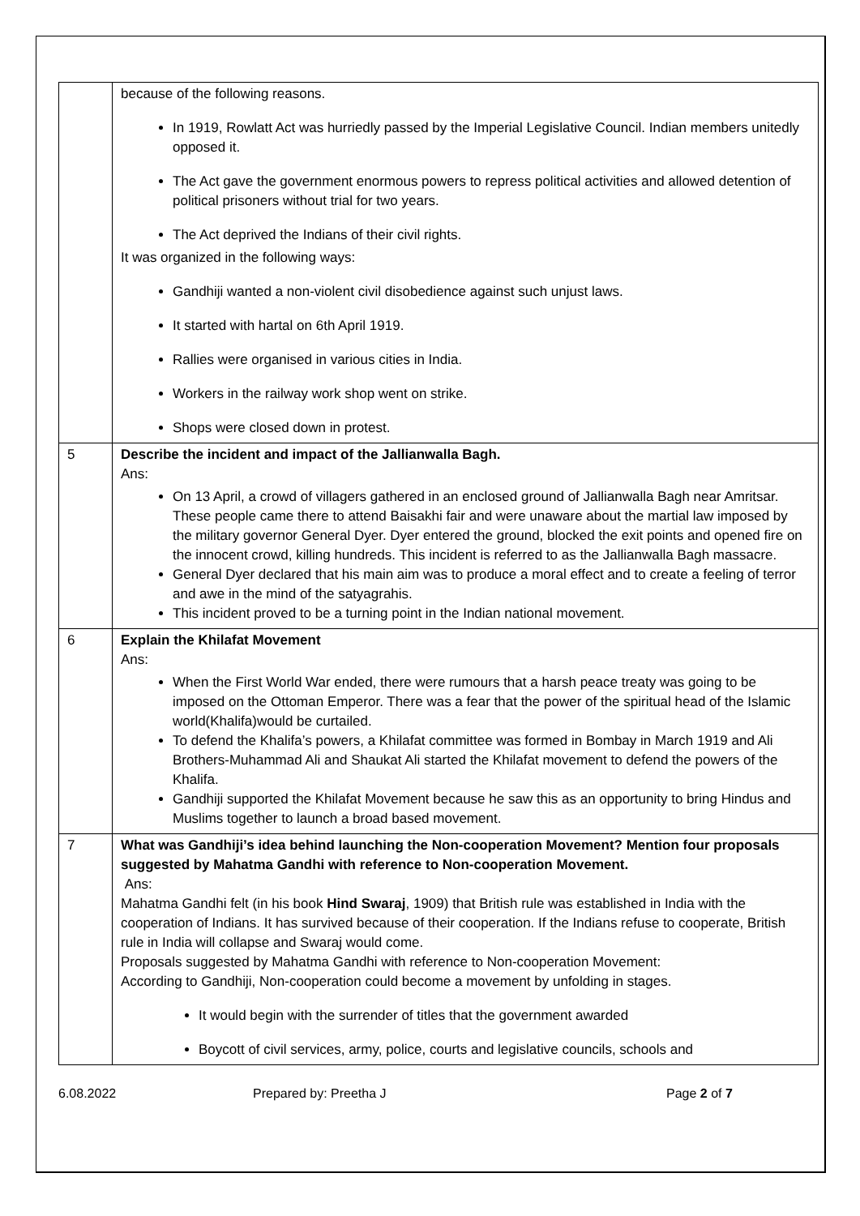| | because of the following reasons. In 1919, Rowlatt Act was hurriedly passed by the Imperial Legislative Council. Indian members unitedly opposed it. The Act gave the government enormous powers to repress political activities and allowed detention of political prisoners without trial for two years. The Act deprived the Indians of their civil rights. It was organized in the following ways: Gandhiji wanted a non-violent civil disobedience against such unjust laws. It started with hartal on 6th April 1919. Rallies were organised in various cities in India. Workers in the railway work shop went on strike. Shops were closed down in protest. |
| 5 | Describe the incident and impact of the Jallianwalla Bagh. Ans: On 13 April, a crowd of villagers gathered in an enclosed ground of Jallianwalla Bagh near Amritsar. These people came there to attend Baisakhi fair and were unaware about the martial law imposed by the military governor General Dyer. Dyer entered the ground, blocked the exit points and opened fire on the innocent crowd, killing hundreds. This incident is referred to as the Jallianwalla Bagh massacre. General Dyer declared that his main aim was to produce a moral effect and to create a feeling of terror and awe in the mind of the satyagrahis. This incident proved to be a turning point in the Indian national movement. |
| 6 | Explain the Khilafat Movement Ans: When the First World War ended, there were rumours that a harsh peace treaty was going to be imposed on the Ottoman Emperor. There was a fear that the power of the spiritual head of the Islamic world(Khalifa)would be curtailed. To defend the Khalifa’s powers, a Khilafat committee was formed in Bombay in March 1919 and Ali Brothers-Muhammad Ali and Shaukat Ali started the Khilafat movement to defend the powers of the Khalifa. Gandhiji supported the Khilafat Movement because he saw this as an opportunity to bring Hindus and Muslims together to launch a broad based movement. |
| 7 | What was Gandhiji’s idea behind launching the Non-cooperation Movement? Mention four proposals suggested by Mahatma Gandhi with reference to Non-cooperation Movement. Ans: Mahatma Gandhi felt (in his book Hind Swaraj , 1909) that British rule was established in India with the cooperation of Indians. It has survived because of their cooperation. If the Indians refuse to cooperate, British rule in India will collapse and Swaraj would come. Proposals suggested by Mahatma Gandhi with reference to Non-cooperation Movement: According to Gandhiji, Non-cooperation could become a movement by unfolding in stages. It would begin with the surrender of titles that the government awarded Boycott of civil services, army, police, courts and legislative councils, schools and |
6.08.2022 Prepared by: Preetha J Page 2 of 7